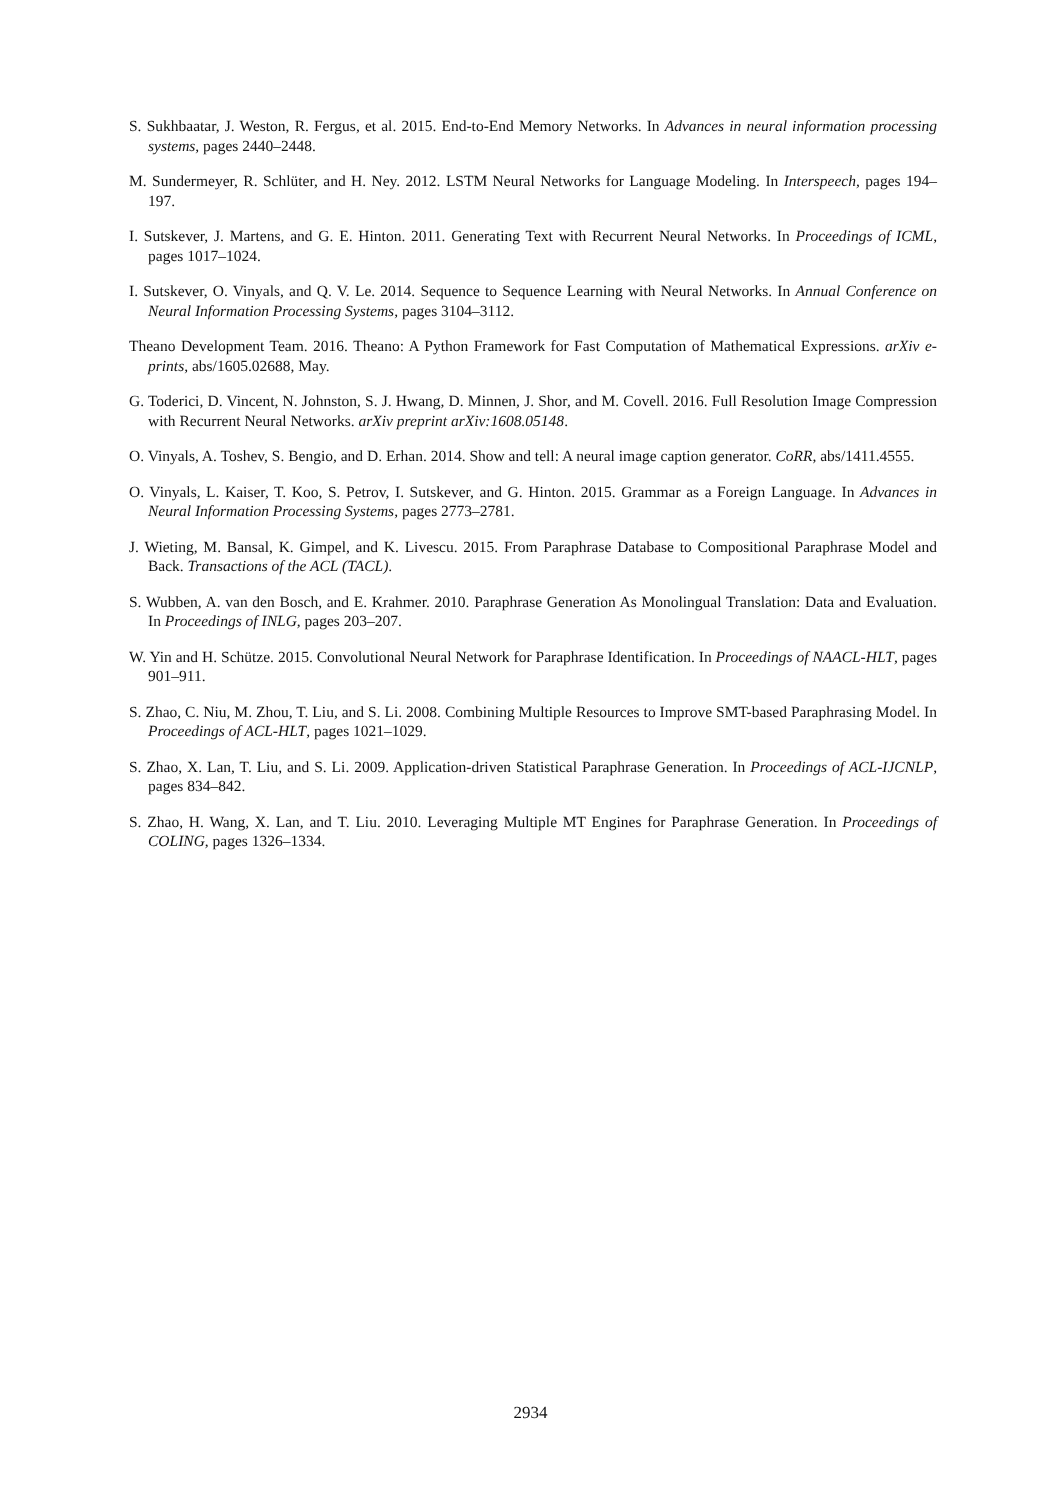S. Sukhbaatar, J. Weston, R. Fergus, et al. 2015. End-to-End Memory Networks. In Advances in neural information processing systems, pages 2440–2448.
M. Sundermeyer, R. Schlüter, and H. Ney. 2012. LSTM Neural Networks for Language Modeling. In Interspeech, pages 194–197.
I. Sutskever, J. Martens, and G. E. Hinton. 2011. Generating Text with Recurrent Neural Networks. In Proceedings of ICML, pages 1017–1024.
I. Sutskever, O. Vinyals, and Q. V. Le. 2014. Sequence to Sequence Learning with Neural Networks. In Annual Conference on Neural Information Processing Systems, pages 3104–3112.
Theano Development Team. 2016. Theano: A Python Framework for Fast Computation of Mathematical Expressions. arXiv e-prints, abs/1605.02688, May.
G. Toderici, D. Vincent, N. Johnston, S. J. Hwang, D. Minnen, J. Shor, and M. Covell. 2016. Full Resolution Image Compression with Recurrent Neural Networks. arXiv preprint arXiv:1608.05148.
O. Vinyals, A. Toshev, S. Bengio, and D. Erhan. 2014. Show and tell: A neural image caption generator. CoRR, abs/1411.4555.
O. Vinyals, L. Kaiser, T. Koo, S. Petrov, I. Sutskever, and G. Hinton. 2015. Grammar as a Foreign Language. In Advances in Neural Information Processing Systems, pages 2773–2781.
J. Wieting, M. Bansal, K. Gimpel, and K. Livescu. 2015. From Paraphrase Database to Compositional Paraphrase Model and Back. Transactions of the ACL (TACL).
S. Wubben, A. van den Bosch, and E. Krahmer. 2010. Paraphrase Generation As Monolingual Translation: Data and Evaluation. In Proceedings of INLG, pages 203–207.
W. Yin and H. Schütze. 2015. Convolutional Neural Network for Paraphrase Identification. In Proceedings of NAACL-HLT, pages 901–911.
S. Zhao, C. Niu, M. Zhou, T. Liu, and S. Li. 2008. Combining Multiple Resources to Improve SMT-based Paraphrasing Model. In Proceedings of ACL-HLT, pages 1021–1029.
S. Zhao, X. Lan, T. Liu, and S. Li. 2009. Application-driven Statistical Paraphrase Generation. In Proceedings of ACL-IJCNLP, pages 834–842.
S. Zhao, H. Wang, X. Lan, and T. Liu. 2010. Leveraging Multiple MT Engines for Paraphrase Generation. In Proceedings of COLING, pages 1326–1334.
2934